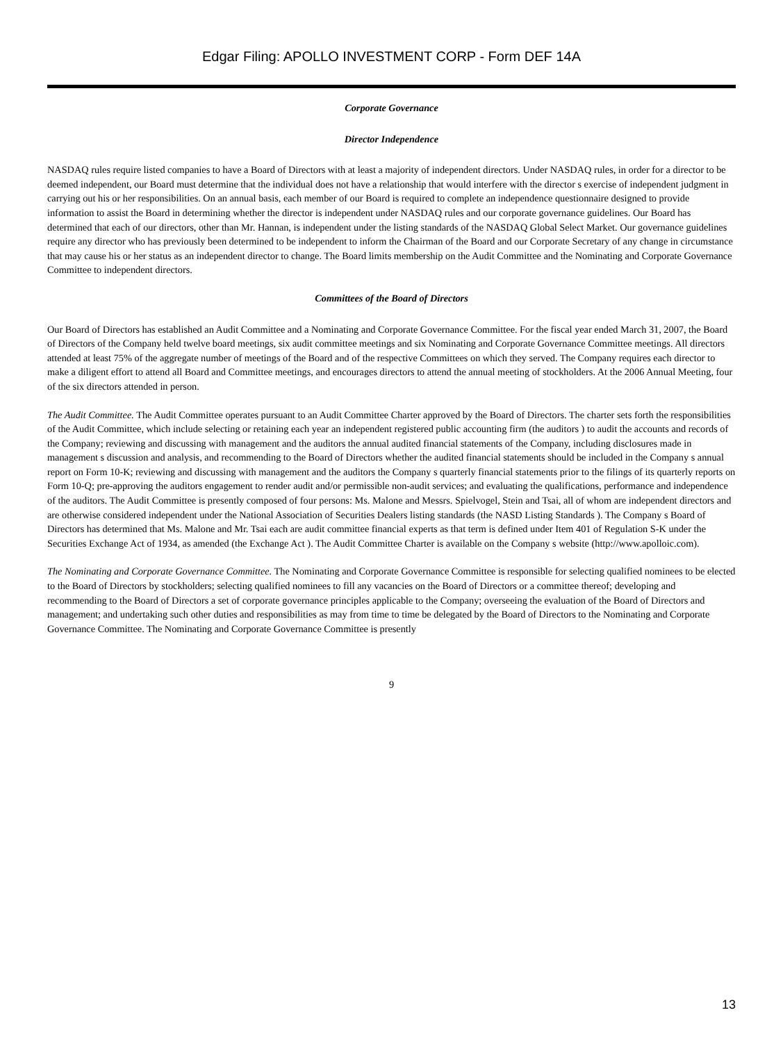Edgar Filing: APOLLO INVESTMENT CORP - Form DEF 14A
Corporate Governance
Director Independence
NASDAQ rules require listed companies to have a Board of Directors with at least a majority of independent directors. Under NASDAQ rules, in order for a director to be deemed independent, our Board must determine that the individual does not have a relationship that would interfere with the director s exercise of independent judgment in carrying out his or her responsibilities. On an annual basis, each member of our Board is required to complete an independence questionnaire designed to provide information to assist the Board in determining whether the director is independent under NASDAQ rules and our corporate governance guidelines. Our Board has determined that each of our directors, other than Mr. Hannan, is independent under the listing standards of the NASDAQ Global Select Market. Our governance guidelines require any director who has previously been determined to be independent to inform the Chairman of the Board and our Corporate Secretary of any change in circumstance that may cause his or her status as an independent director to change. The Board limits membership on the Audit Committee and the Nominating and Corporate Governance Committee to independent directors.
Committees of the Board of Directors
Our Board of Directors has established an Audit Committee and a Nominating and Corporate Governance Committee. For the fiscal year ended March 31, 2007, the Board of Directors of the Company held twelve board meetings, six audit committee meetings and six Nominating and Corporate Governance Committee meetings. All directors attended at least 75% of the aggregate number of meetings of the Board and of the respective Committees on which they served. The Company requires each director to make a diligent effort to attend all Board and Committee meetings, and encourages directors to attend the annual meeting of stockholders. At the 2006 Annual Meeting, four of the six directors attended in person.
The Audit Committee. The Audit Committee operates pursuant to an Audit Committee Charter approved by the Board of Directors. The charter sets forth the responsibilities of the Audit Committee, which include selecting or retaining each year an independent registered public accounting firm (the auditors ) to audit the accounts and records of the Company; reviewing and discussing with management and the auditors the annual audited financial statements of the Company, including disclosures made in management s discussion and analysis, and recommending to the Board of Directors whether the audited financial statements should be included in the Company s annual report on Form 10-K; reviewing and discussing with management and the auditors the Company s quarterly financial statements prior to the filings of its quarterly reports on Form 10-Q; pre-approving the auditors engagement to render audit and/or permissible non-audit services; and evaluating the qualifications, performance and independence of the auditors. The Audit Committee is presently composed of four persons: Ms. Malone and Messrs. Spielvogel, Stein and Tsai, all of whom are independent directors and are otherwise considered independent under the National Association of Securities Dealers listing standards (the NASD Listing Standards ). The Company s Board of Directors has determined that Ms. Malone and Mr. Tsai each are audit committee financial experts as that term is defined under Item 401 of Regulation S-K under the Securities Exchange Act of 1934, as amended (the Exchange Act ). The Audit Committee Charter is available on the Company s website (http://www.apolloic.com).
The Nominating and Corporate Governance Committee. The Nominating and Corporate Governance Committee is responsible for selecting qualified nominees to be elected to the Board of Directors by stockholders; selecting qualified nominees to fill any vacancies on the Board of Directors or a committee thereof; developing and recommending to the Board of Directors a set of corporate governance principles applicable to the Company; overseeing the evaluation of the Board of Directors and management; and undertaking such other duties and responsibilities as may from time to time be delegated by the Board of Directors to the Nominating and Corporate Governance Committee. The Nominating and Corporate Governance Committee is presently
9
13